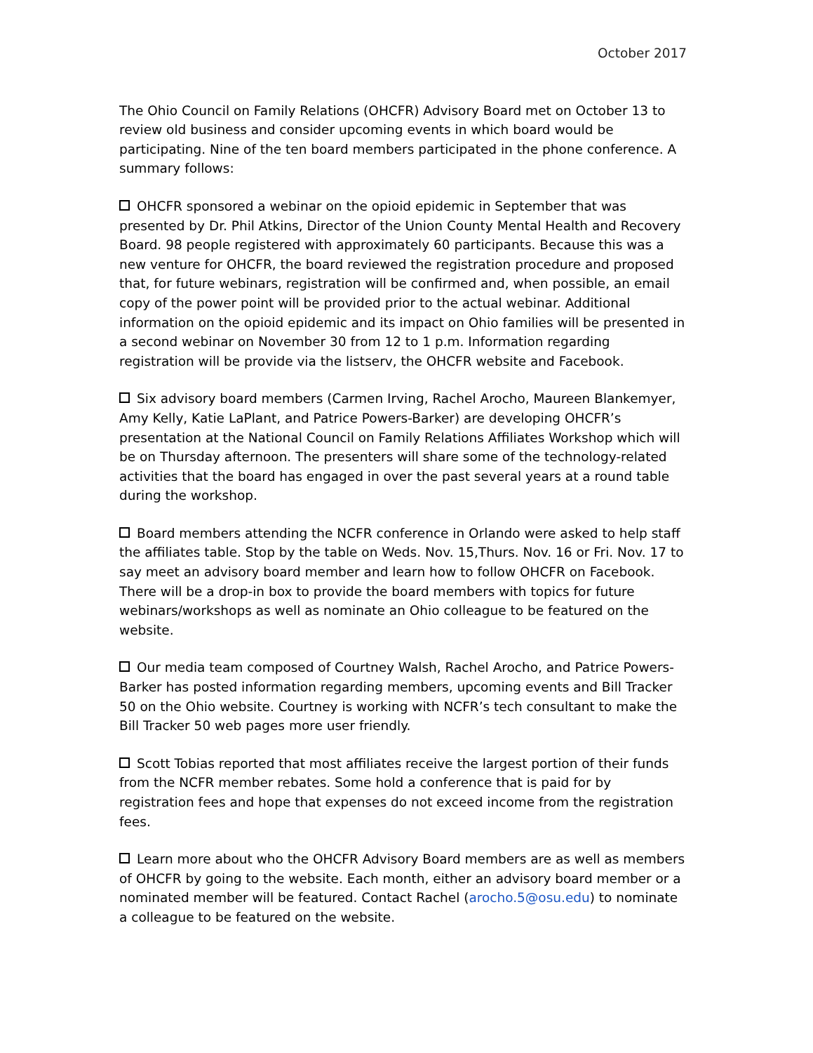October 2017
The Ohio Council on Family Relations (OHCFR) Advisory Board met on October 13 to review old business and consider upcoming events in which board would be participating. Nine of the ten board members participated in the phone conference. A summary follows:
OHCFR sponsored a webinar on the opioid epidemic in September that was presented by Dr. Phil Atkins, Director of the Union County Mental Health and Recovery Board. 98 people registered with approximately 60 participants. Because this was a new venture for OHCFR, the board reviewed the registration procedure and proposed that, for future webinars, registration will be confirmed and, when possible, an email copy of the power point will be provided prior to the actual webinar. Additional information on the opioid epidemic and its impact on Ohio families will be presented in a second webinar on November 30 from 12 to 1 p.m. Information regarding registration will be provide via the listserv, the OHCFR website and Facebook.
Six advisory board members (Carmen Irving, Rachel Arocho, Maureen Blankemyer, Amy Kelly, Katie LaPlant, and Patrice Powers-Barker) are developing OHCFR’s presentation at the National Council on Family Relations Affiliates Workshop which will be on Thursday afternoon. The presenters will share some of the technology-related activities that the board has engaged in over the past several years at a round table during the workshop.
Board members attending the NCFR conference in Orlando were asked to help staff the affiliates table. Stop by the table on Weds. Nov. 15,Thurs. Nov. 16 or Fri. Nov. 17 to say meet an advisory board member and learn how to follow OHCFR on Facebook. There will be a drop-in box to provide the board members with topics for future webinars/workshops as well as nominate an Ohio colleague to be featured on the website.
Our media team composed of Courtney Walsh, Rachel Arocho, and Patrice Powers-Barker has posted information regarding members, upcoming events and Bill Tracker 50 on the Ohio website. Courtney is working with NCFR’s tech consultant to make the Bill Tracker 50 web pages more user friendly.
Scott Tobias reported that most affiliates receive the largest portion of their funds from the NCFR member rebates. Some hold a conference that is paid for by registration fees and hope that expenses do not exceed income from the registration fees.
Learn more about who the OHCFR Advisory Board members are as well as members of OHCFR by going to the website. Each month, either an advisory board member or a nominated member will be featured. Contact Rachel (arocho.5@osu.edu) to nominate a colleague to be featured on the website.